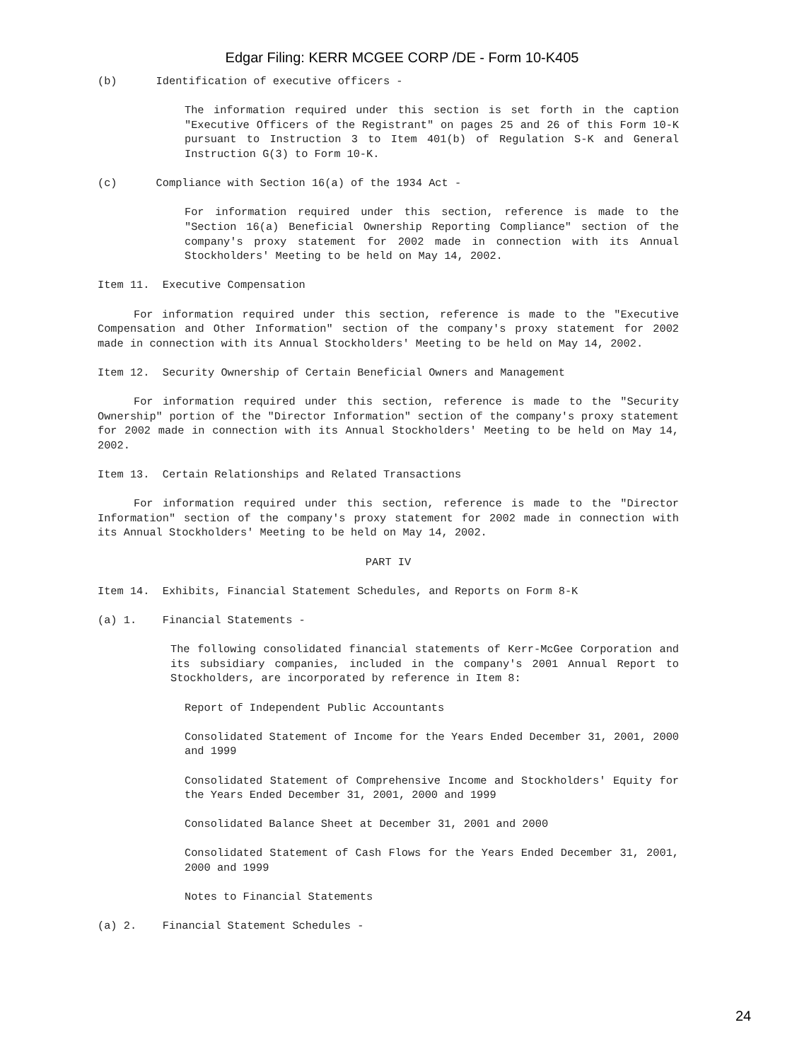Edgar Filing: KERR MCGEE CORP /DE - Form 10-K405
(b) Identification of executive officers -
The information required under this section is set forth in the caption "Executive Officers of the Registrant" on pages 25 and 26 of this Form 10-K pursuant to Instruction 3 to Item 401(b) of Regulation S-K and General Instruction G(3) to Form 10-K.
(c) Compliance with Section 16(a) of the 1934 Act -
For information required under this section, reference is made to the "Section 16(a) Beneficial Ownership Reporting Compliance" section of the company's proxy statement for 2002 made in connection with its Annual Stockholders' Meeting to be held on May 14, 2002.
Item 11. Executive Compensation
For information required under this section, reference is made to the "Executive Compensation and Other Information" section of the company's proxy statement for 2002 made in connection with its Annual Stockholders' Meeting to be held on May 14, 2002.
Item 12. Security Ownership of Certain Beneficial Owners and Management
For information required under this section, reference is made to the "Security Ownership" portion of the "Director Information" section of the company's proxy statement for 2002 made in connection with its Annual Stockholders' Meeting to be held on May 14, 2002.
Item 13. Certain Relationships and Related Transactions
For information required under this section, reference is made to the "Director Information" section of the company's proxy statement for 2002 made in connection with its Annual Stockholders' Meeting to be held on May 14, 2002.
PART IV
Item 14. Exhibits, Financial Statement Schedules, and Reports on Form 8-K
(a) 1. Financial Statements -
The following consolidated financial statements of Kerr-McGee Corporation and its subsidiary companies, included in the company's 2001 Annual Report to Stockholders, are incorporated by reference in Item 8:
Report of Independent Public Accountants
Consolidated Statement of Income for the Years Ended December 31, 2001, 2000 and 1999
Consolidated Statement of Comprehensive Income and Stockholders' Equity for the Years Ended December 31, 2001, 2000 and 1999
Consolidated Balance Sheet at December 31, 2001 and 2000
Consolidated Statement of Cash Flows for the Years Ended December 31, 2001, 2000 and 1999
Notes to Financial Statements
(a) 2. Financial Statement Schedules -
24